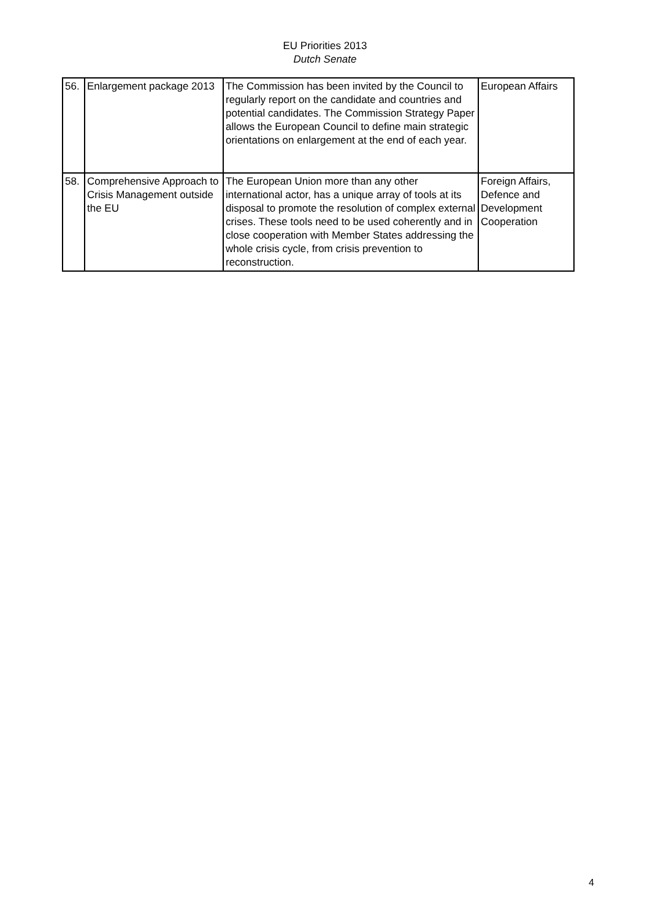EU Priorities 2013
Dutch Senate
| 56. | Enlargement package 2013 | The Commission has been invited by the Council to regularly report on the candidate and countries and potential candidates. The Commission Strategy Paper allows the European Council to define main strategic orientations on enlargement at the end of each year. | European Affairs |
| 58. | Comprehensive Approach to Crisis Management outside the EU | The European Union more than any other international actor, has a unique array of tools at its disposal to promote the resolution of complex external crises. These tools need to be used coherently and in close cooperation with Member States addressing the whole crisis cycle, from crisis prevention to reconstruction. | Foreign Affairs, Defence and Development Cooperation |
4